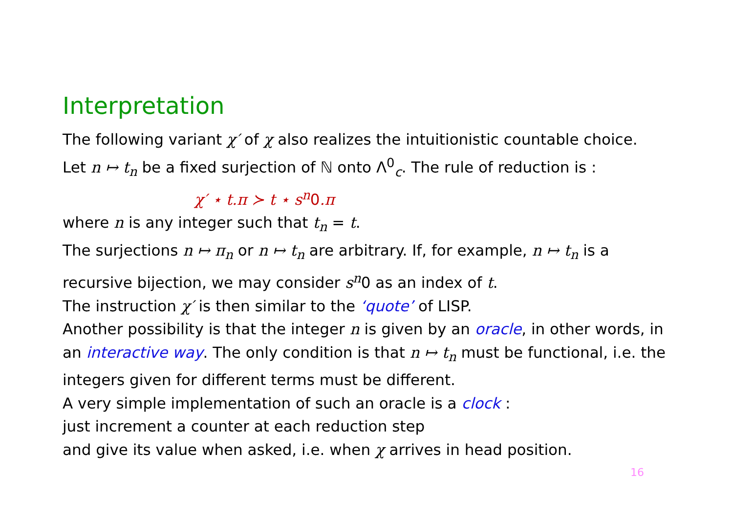Interpretation
The following variant χ′ of χ also realizes the intuitionistic countable choice.
Let n ↦ t<sub>n</sub> be a fixed surjection of ℕ onto Λ<sup>0</sup><sub>c</sub>. The rule of reduction is :
χ′ ⋆ t.π ≻ t ⋆ s<sup>n</sup>0.π
where n is any integer such that t<sub>n</sub> = t.
The surjections n ↦ π<sub>n</sub> or n ↦ t<sub>n</sub> are arbitrary. If, for example, n ↦ t<sub>n</sub> is a recursive bijection, we may consider s<sup>n</sup>0 as an index of t.
The instruction χ′ is then similar to the ‘quote’ of LISP.
Another possibility is that the integer n is given by an oracle, in other words, in an interactive way. The only condition is that n ↦ t<sub>n</sub> must be functional, i.e. the integers given for different terms must be different.
A very simple implementation of such an oracle is a clock :
just increment a counter at each reduction step
and give its value when asked, i.e. when χ arrives in head position.
16